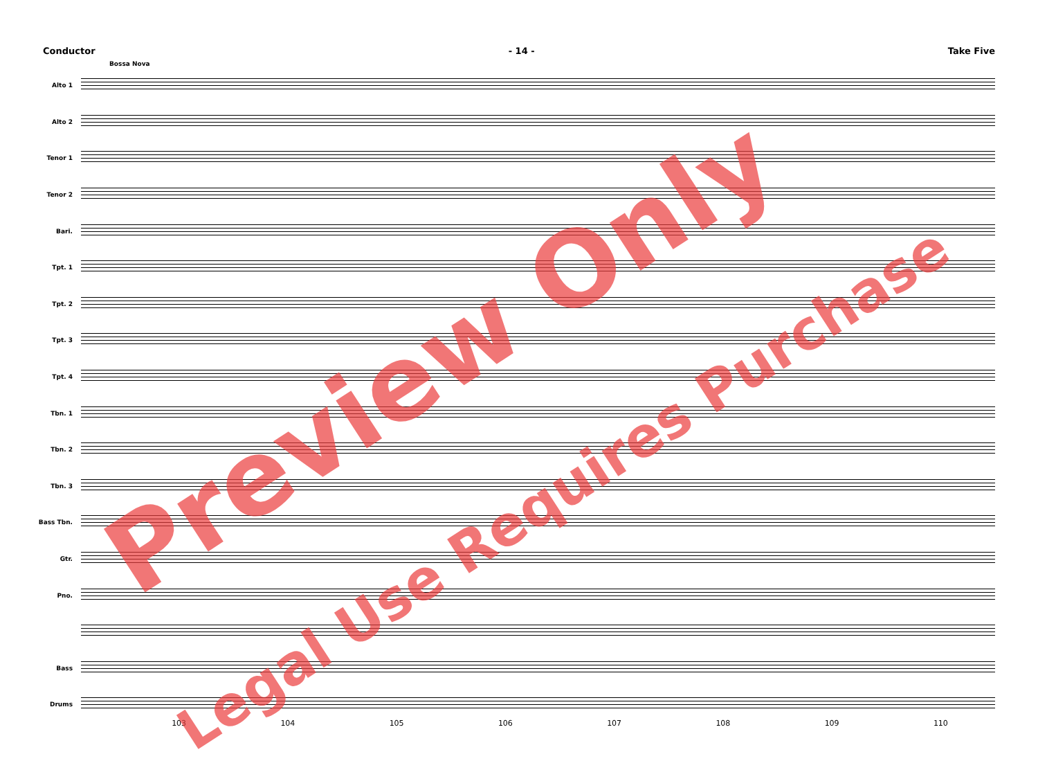Conductor - 14 - Take Five
Bossa Nova
Alto 1
Alto 2
Tenor 1
Tenor 2
Bari.
Tpt. 1
Tpt. 2
Tpt. 3
Tpt. 4
Tbn. 1
Tbn. 2
Tbn. 3
Bass Tbn.
Gtr.
Pno.
Bass
Drums
103 104 105 106 107 108 109 110
Preview Only
Legal Use Requires Purchase